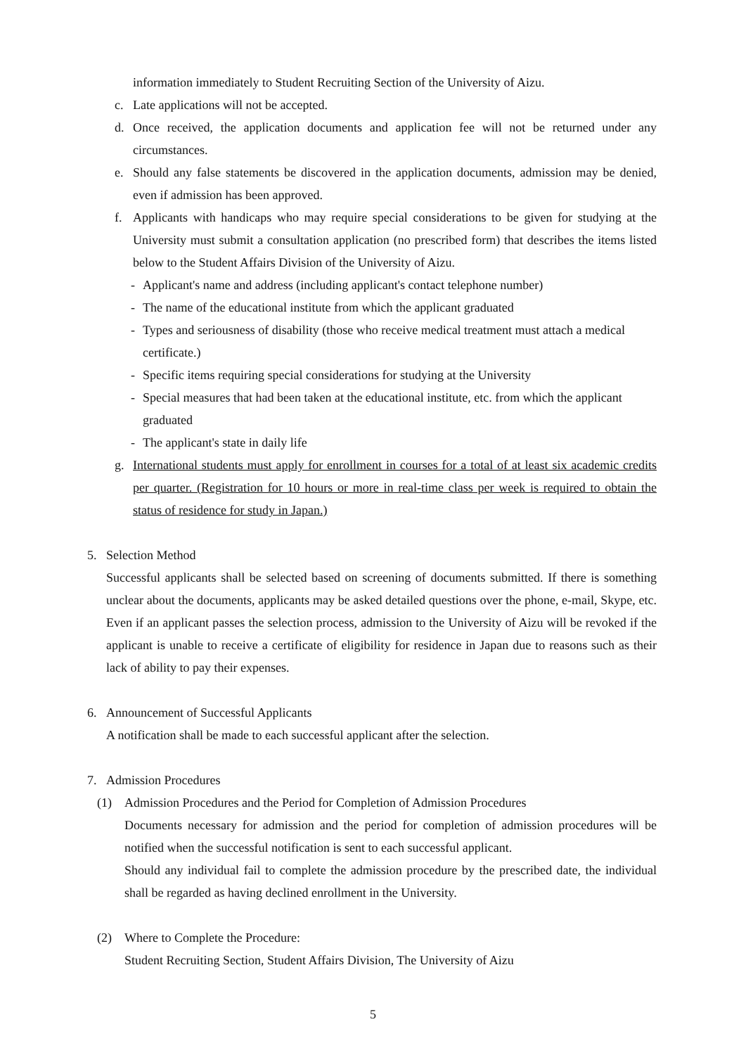information immediately to Student Recruiting Section of the University of Aizu.
c. Late applications will not be accepted.
d. Once received, the application documents and application fee will not be returned under any circumstances.
e. Should any false statements be discovered in the application documents, admission may be denied, even if admission has been approved.
f. Applicants with handicaps who may require special considerations to be given for studying at the University must submit a consultation application (no prescribed form) that describes the items listed below to the Student Affairs Division of the University of Aizu.
- Applicant's name and address (including applicant's contact telephone number)
- The name of the educational institute from which the applicant graduated
- Types and seriousness of disability (those who receive medical treatment must attach a medical certificate.)
- Specific items requiring special considerations for studying at the University
- Special measures that had been taken at the educational institute, etc. from which the applicant graduated
- The applicant's state in daily life
g. International students must apply for enrollment in courses for a total of at least six academic credits per quarter. (Registration for 10 hours or more in real-time class per week is required to obtain the status of residence for study in Japan.)
5. Selection Method
Successful applicants shall be selected based on screening of documents submitted. If there is something unclear about the documents, applicants may be asked detailed questions over the phone, e-mail, Skype, etc. Even if an applicant passes the selection process, admission to the University of Aizu will be revoked if the applicant is unable to receive a certificate of eligibility for residence in Japan due to reasons such as their lack of ability to pay their expenses.
6. Announcement of Successful Applicants
A notification shall be made to each successful applicant after the selection.
7. Admission Procedures
(1) Admission Procedures and the Period for Completion of Admission Procedures
Documents necessary for admission and the period for completion of admission procedures will be notified when the successful notification is sent to each successful applicant.
Should any individual fail to complete the admission procedure by the prescribed date, the individual shall be regarded as having declined enrollment in the University.
(2) Where to Complete the Procedure:
Student Recruiting Section, Student Affairs Division, The University of Aizu
5